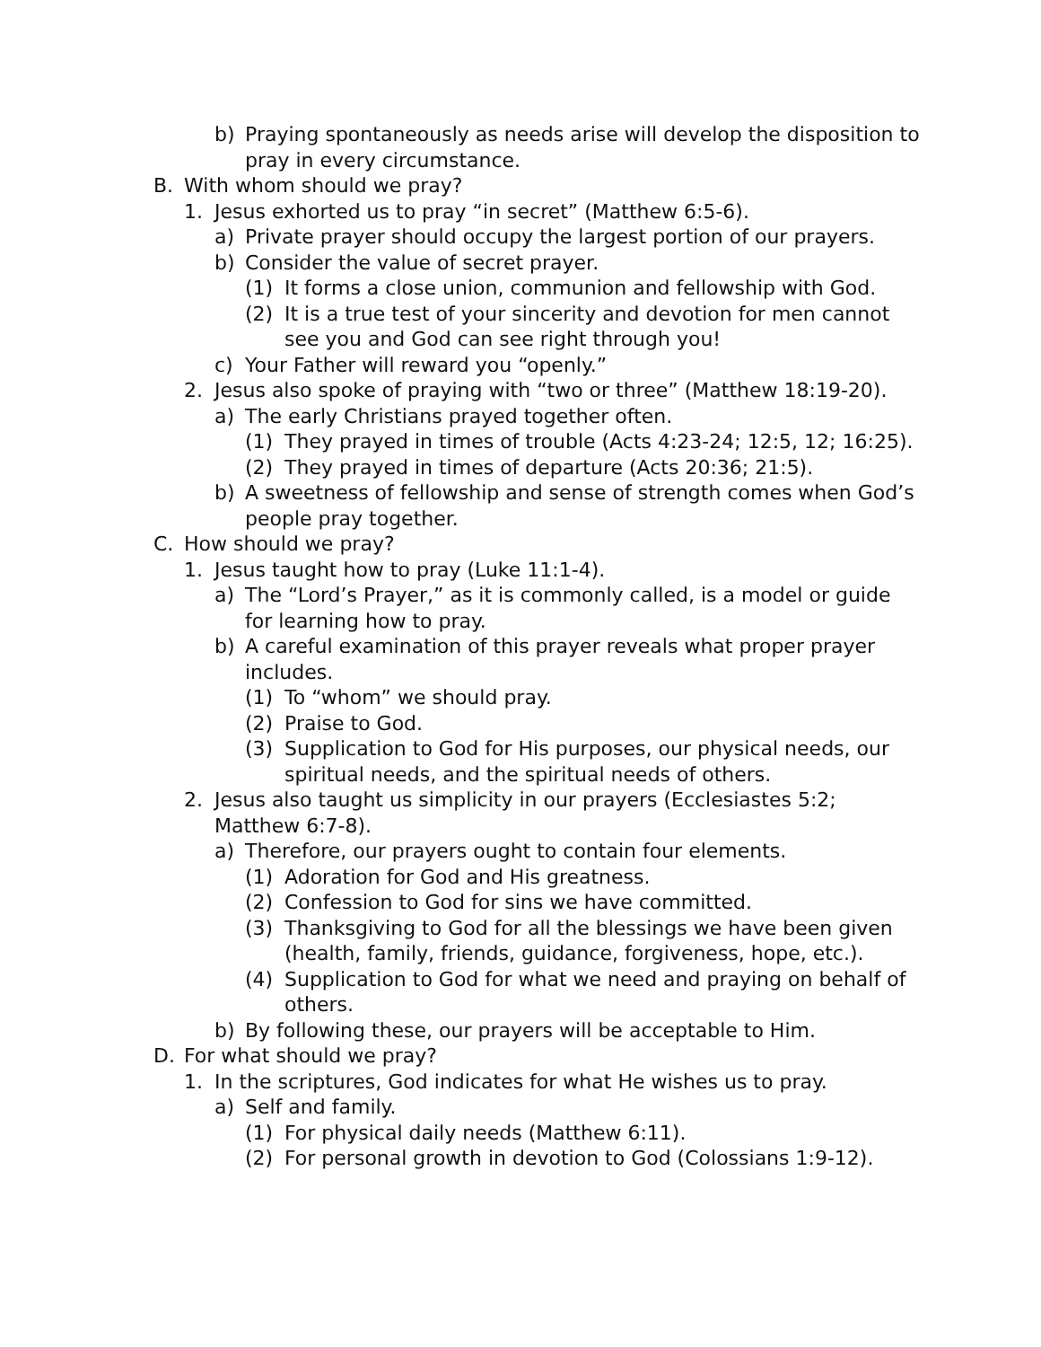b) Praying spontaneously as needs arise will develop the disposition to pray in every circumstance.
B. With whom should we pray?
1. Jesus exhorted us to pray “in secret” (Matthew 6:5-6).
a) Private prayer should occupy the largest portion of our prayers.
b) Consider the value of secret prayer.
(1) It forms a close union, communion and fellowship with God.
(2) It is a true test of your sincerity and devotion for men cannot see you and God can see right through you!
c) Your Father will reward you “openly.”
2. Jesus also spoke of praying with “two or three” (Matthew 18:19-20).
a) The early Christians prayed together often.
(1) They prayed in times of trouble (Acts 4:23-24; 12:5, 12; 16:25).
(2) They prayed in times of departure (Acts 20:36; 21:5).
b) A sweetness of fellowship and sense of strength comes when God’s people pray together.
C. How should we pray?
1. Jesus taught how to pray (Luke 11:1-4).
a) The “Lord’s Prayer,” as it is commonly called, is a model or guide for learning how to pray.
b) A careful examination of this prayer reveals what proper prayer includes.
(1) To “whom” we should pray.
(2) Praise to God.
(3) Supplication to God for His purposes, our physical needs, our spiritual needs, and the spiritual needs of others.
2. Jesus also taught us simplicity in our prayers (Ecclesiastes 5:2; Matthew 6:7-8).
a) Therefore, our prayers ought to contain four elements.
(1) Adoration for God and His greatness.
(2) Confession to God for sins we have committed.
(3) Thanksgiving to God for all the blessings we have been given (health, family, friends, guidance, forgiveness, hope, etc.).
(4) Supplication to God for what we need and praying on behalf of others.
b) By following these, our prayers will be acceptable to Him.
D. For what should we pray?
1. In the scriptures, God indicates for what He wishes us to pray.
a) Self and family.
(1) For physical daily needs (Matthew 6:11).
(2) For personal growth in devotion to God (Colossians 1:9-12).